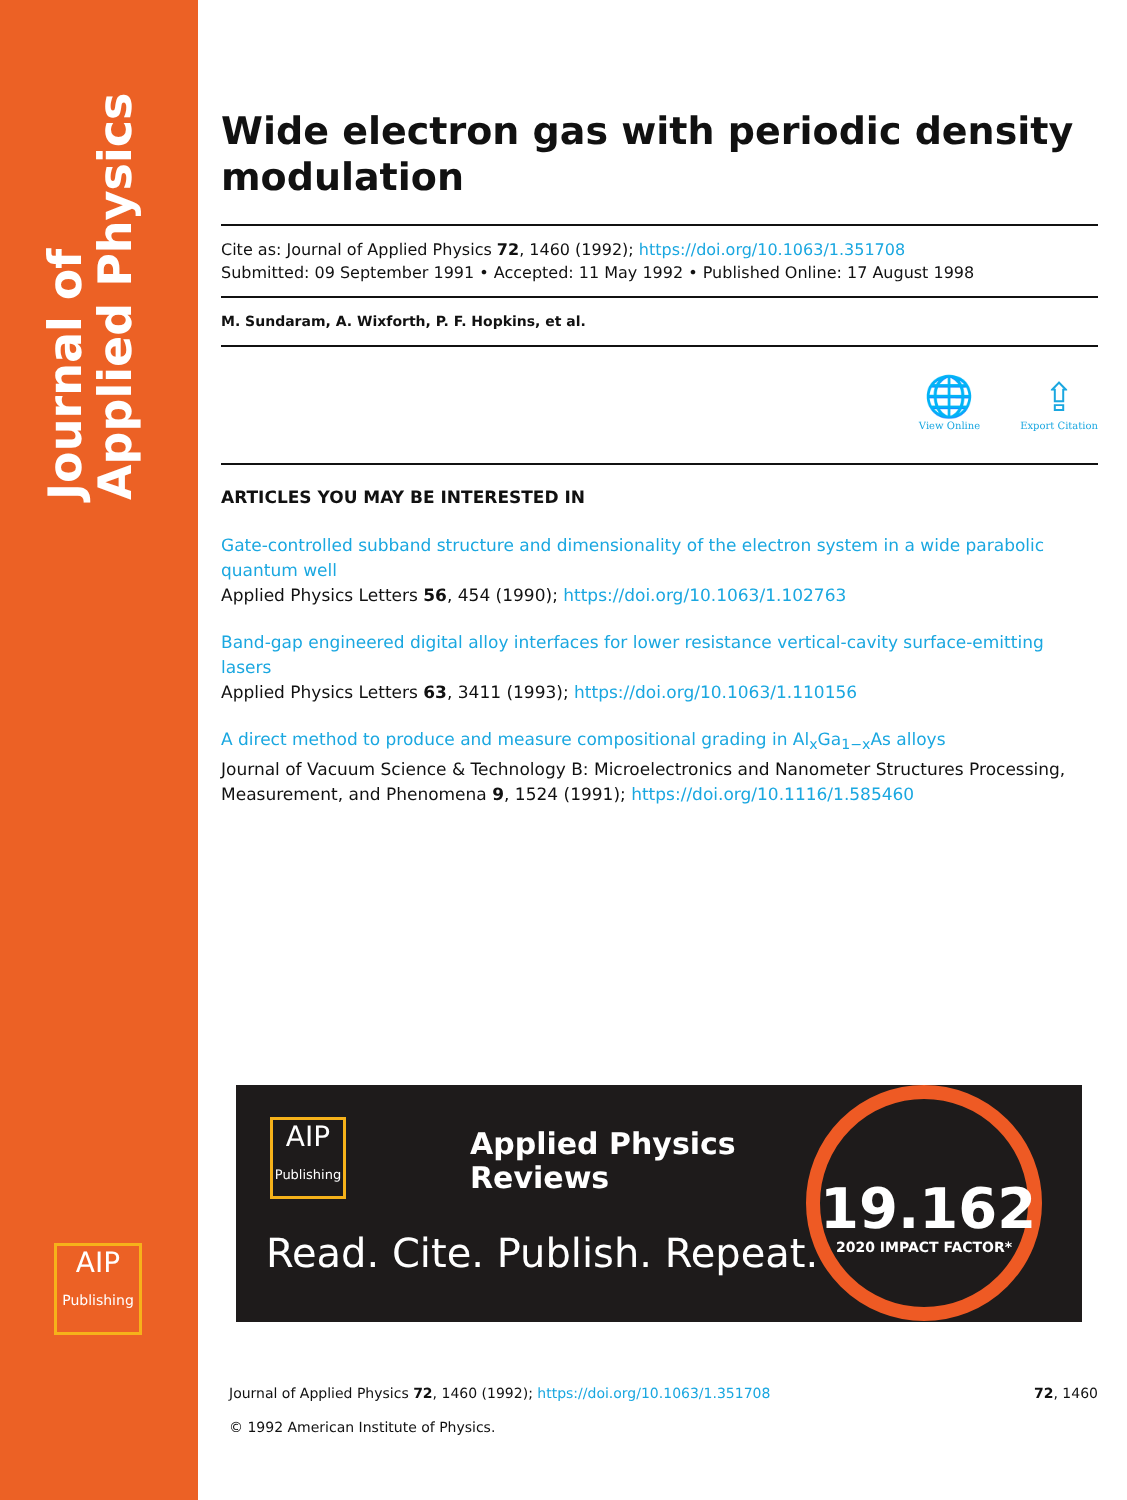Journal of Applied Physics
AIP
Publishing
Wide electron gas with periodic density modulation
Cite as: Journal of Applied Physics 72, 1460 (1992); https://doi.org/10.1063/1.351708
Submitted: 09 September 1991 • Accepted: 11 May 1992 • Published Online: 17 August 1998
M. Sundaram, A. Wixforth, P. F. Hopkins, et al.
🌐
View Online
⇪
Export Citation
ARTICLES YOU MAY BE INTERESTED IN
Gate-controlled subband structure and dimensionality of the electron system in a wide parabolic quantum well
Applied Physics Letters 56, 454 (1990); https://doi.org/10.1063/1.102763
Band-gap engineered digital alloy interfaces for lower resistance vertical-cavity surface-emitting lasers
Applied Physics Letters 63, 3411 (1993); https://doi.org/10.1063/1.110156
A direct method to produce and measure compositional grading in Al<sub>x</sub>Ga<sub>1−x</sub>As alloys
Journal of Vacuum Science & Technology B: Microelectronics and Nanometer Structures Processing, Measurement, and Phenomena 9, 1524 (1991); https://doi.org/10.1116/1.585460
AIP
Publishing
Applied Physics
Reviews
Read. Cite. Publish. Repeat.
19.162
2020 IMPACT FACTOR*
72, 1460 Journal of Applied Physics 72, 1460 (1992); https://doi.org/10.1063/1.351708
© 1992 American Institute of Physics.